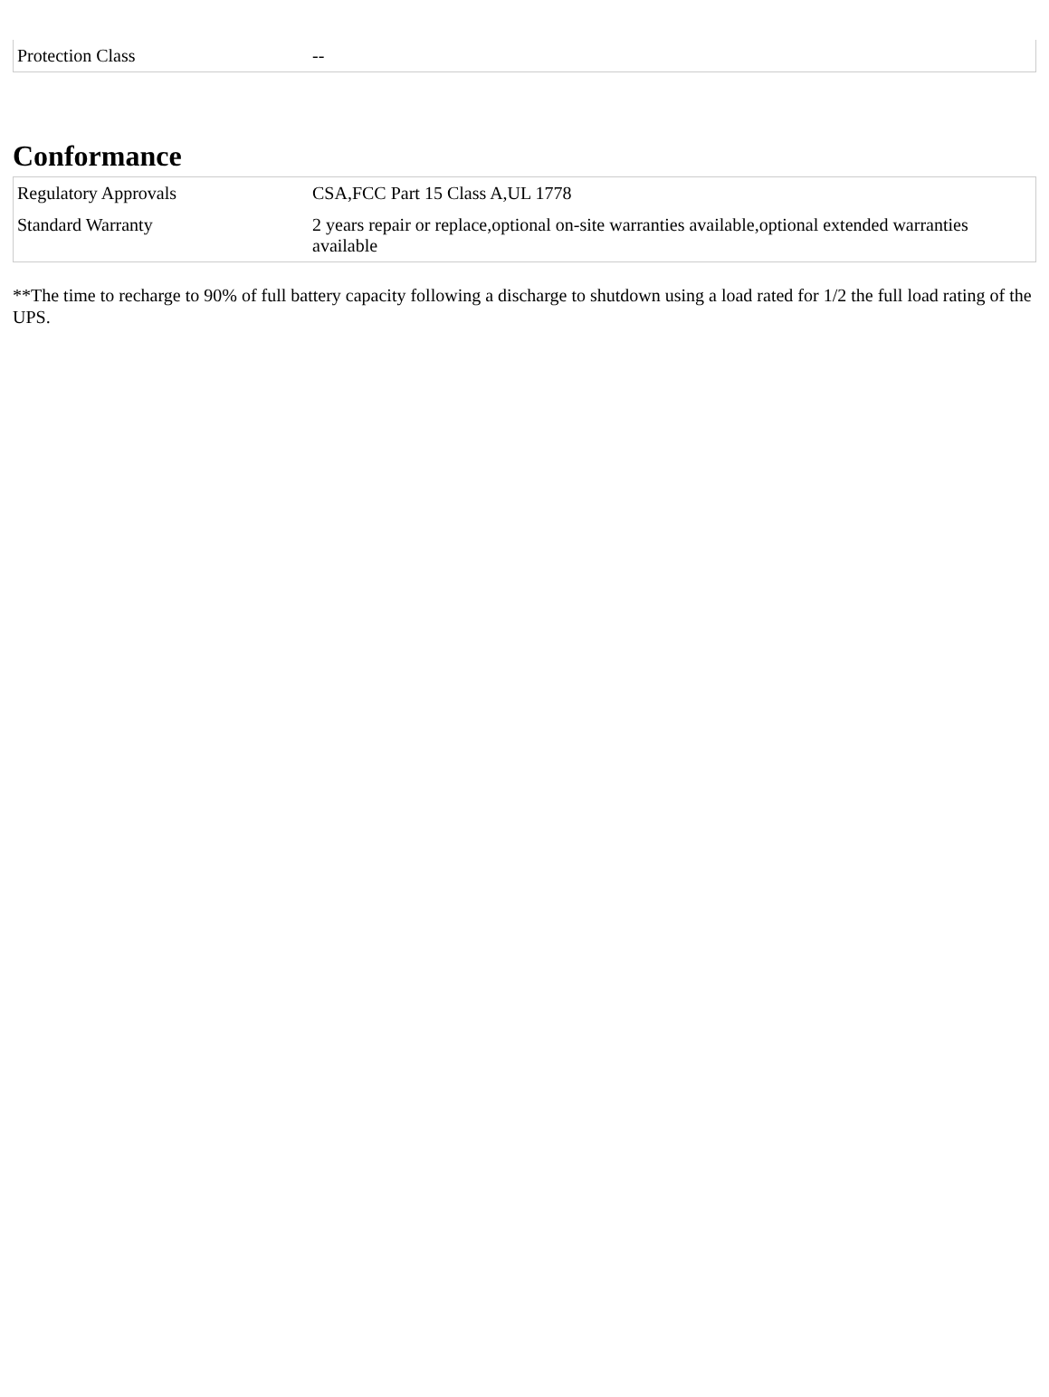| Protection Class | -- |
Conformance
| Regulatory Approvals | CSA,FCC Part 15 Class A,UL 1778 |
| Standard Warranty | 2 years repair or replace,optional on-site warranties available,optional extended warranties available |
**The time to recharge to 90% of full battery capacity following a discharge to shutdown using a load rated for 1/2 the full load rating of the UPS.